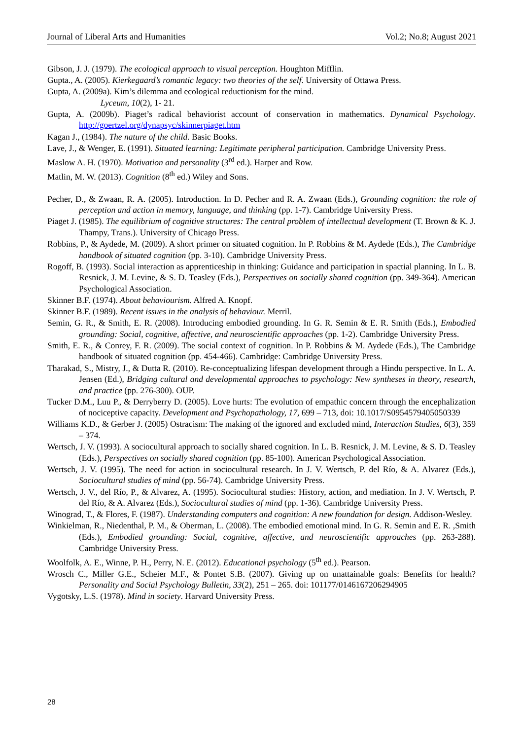Journal of Liberal Arts and Humanities Vol.2; No.8; August 2021
Gibson, J. J. (1979). The ecological approach to visual perception. Houghton Mifflin.
Gupta., A. (2005). Kierkegaard’s romantic legacy: two theories of the self. University of Ottawa Press.
Gupta, A. (2009a). Kim’s dilemma and ecological reductionism for the mind.
Lyceum, 10(2), 1- 21.
Gupta, A. (2009b). Piaget’s radical behaviorist account of conservation in mathematics. Dynamical Psychology. http://goertzel.org/dynapsyc/skinnerpiaget.htm
Kagan J., (1984). The nature of the child. Basic Books.
Lave, J., & Wenger, E. (1991). Situated learning: Legitimate peripheral participation. Cambridge University Press.
Maslow A. H. (1970). Motivation and personality (3<sup>rd</sup> ed.). Harper and Row.
Matlin, M. W. (2013). Cognition (8<sup>th</sup> ed.) Wiley and Sons.
Pecher, D., & Zwaan, R. A. (2005). Introduction. In D. Pecher and R. A. Zwaan (Eds.), Grounding cognition: the role of perception and action in memory, language, and thinking (pp. 1-7). Cambridge University Press.
Piaget J. (1985). The equilibrium of cognitive structures: The central problem of intellectual development (T. Brown & K. J. Thampy, Trans.). University of Chicago Press.
Robbins, P., & Aydede, M. (2009). A short primer on situated cognition. In P. Robbins & M. Aydede (Eds.), The Cambridge handbook of situated cognition (pp. 3-10). Cambridge University Press.
Rogoff, B. (1993). Social interaction as apprenticeship in thinking: Guidance and participation in spactial planning. In L. B. Resnick, J. M. Levine, & S. D. Teasley (Eds.), Perspectives on socially shared cognition (pp. 349-364). American Psychological Association.
Skinner B.F. (1974). About behaviourism. Alfred A. Knopf.
Skinner B.F. (1989). Recent issues in the analysis of behaviour. Merril.
Semin, G. R., & Smith, E. R. (2008). Introducing embodied grounding. In G. R. Semin & E. R. Smith (Eds.), Embodied grounding: Social, cognitive, affective, and neuroscientific approaches (pp. 1-2). Cambridge University Press.
Smith, E. R., & Conrey, F. R. (2009). The social context of cognition. In P. Robbins & M. Aydede (Eds.), The Cambridge handbook of situated cognition (pp. 454-466). Cambridge: Cambridge University Press.
Tharakad, S., Mistry, J., & Dutta R. (2010). Re-conceptualizing lifespan development through a Hindu perspective. In L. A. Jensen (Ed.), Bridging cultural and developmental approaches to psychology: New syntheses in theory, research, and practice (pp. 276-300). OUP.
Tucker D.M., Luu P., & Derryberry D. (2005). Love hurts: The evolution of empathic concern through the encephalization of nociceptive capacity. Development and Psychopathology, 17, 699 – 713, doi: 10.1017/S0954579405050339
Williams K.D., & Gerber J. (2005) Ostracism: The making of the ignored and excluded mind, Interaction Studies, 6(3), 359 – 374.
Wertsch, J. V. (1993). A sociocultural approach to socially shared cognition. In L. B. Resnick, J. M. Levine, & S. D. Teasley (Eds.), Perspectives on socially shared cognition (pp. 85-100). American Psychological Association.
Wertsch, J. V. (1995). The need for action in sociocultural research. In J. V. Wertsch, P. del Río, & A. Alvarez (Eds.), Sociocultural studies of mind (pp. 56-74). Cambridge University Press.
Wertsch, J. V., del Río, P., & Alvarez, A. (1995). Sociocultural studies: History, action, and mediation. In J. V. Wertsch, P. del Río, & A. Alvarez (Eds.), Sociocultural studies of mind (pp. 1-36). Cambridge University Press.
Winograd, T., & Flores, F. (1987). Understanding computers and cognition: A new foundation for design. Addison-Wesley.
Winkielman, R., Niedenthal, P. M., & Oberman, L. (2008). The embodied emotional mind. In G. R. Semin and E. R. ,Smith (Eds.), Embodied grounding: Social, cognitive, affective, and neuroscientific approaches (pp. 263-288). Cambridge University Press.
Woolfolk, A. E., Winne, P. H., Perry, N. E. (2012). Educational psychology (5<sup>th</sup> ed.). Pearson.
Wrosch C., Miller G.E., Scheier M.F., & Pontet S.B. (2007). Giving up on unattainable goals: Benefits for health? Personality and Social Psychology Bulletin, 33(2), 251 – 265. doi: 101177/0146167206294905
Vygotsky, L.S. (1978). Mind in society. Harvard University Press.
28